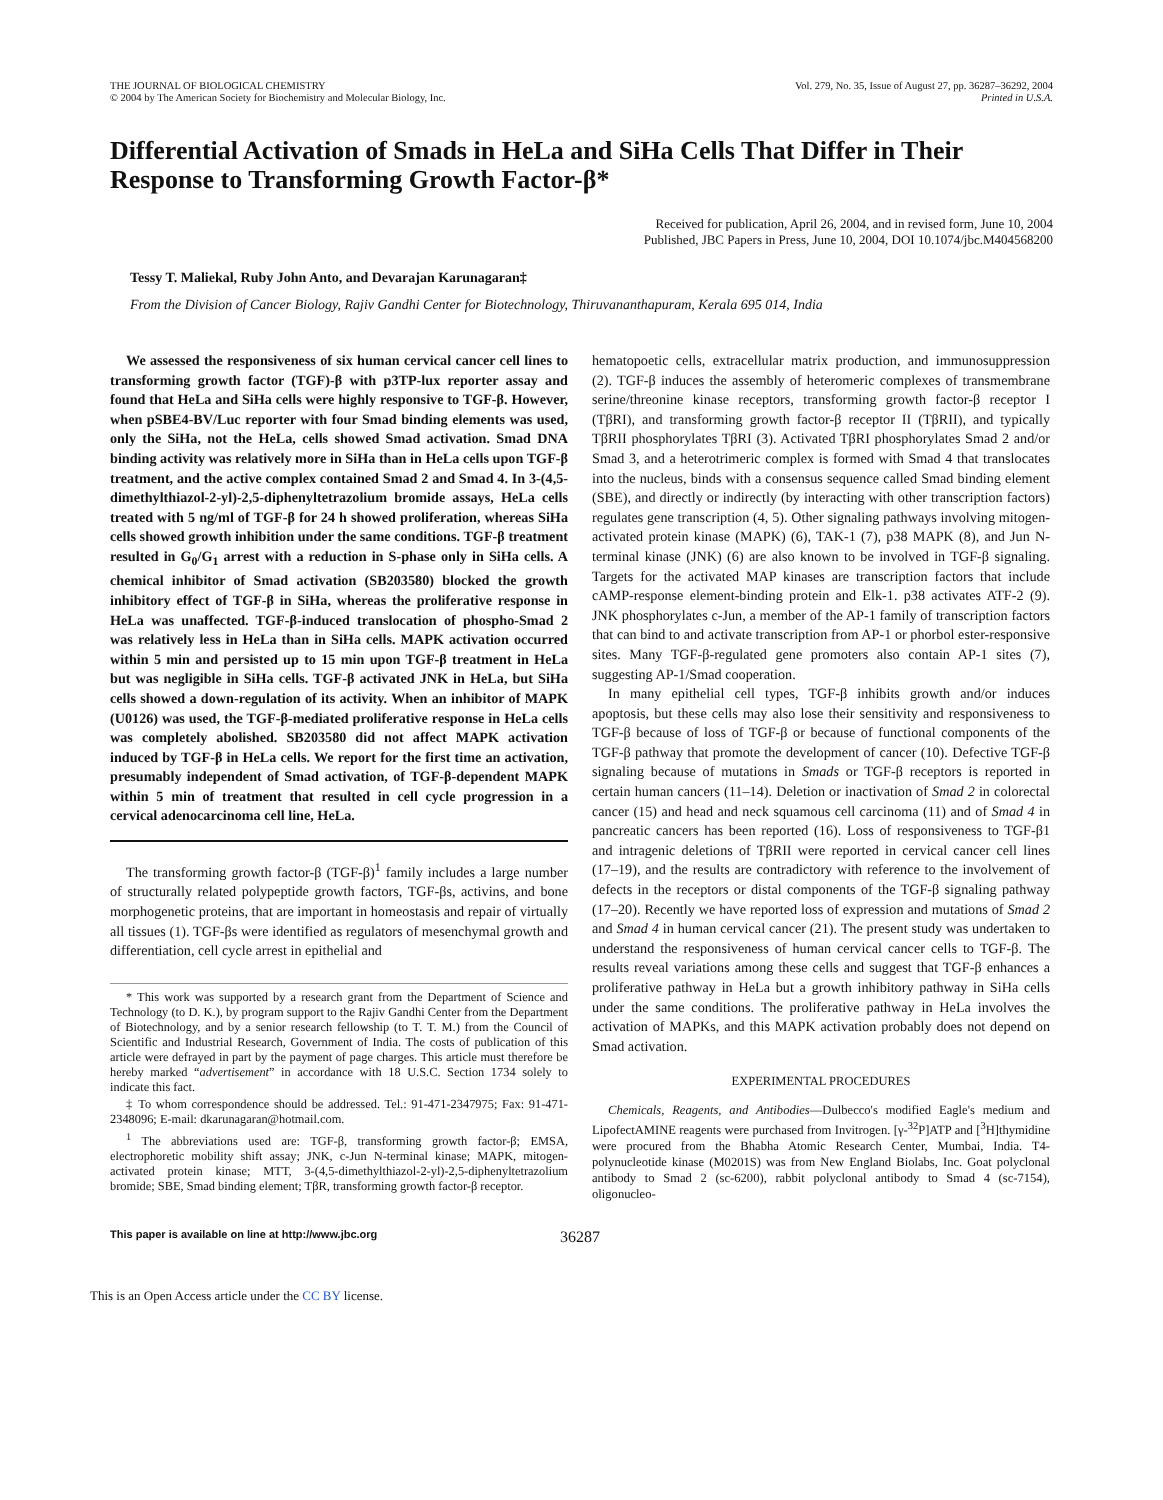THE JOURNAL OF BIOLOGICAL CHEMISTRY
© 2004 by The American Society for Biochemistry and Molecular Biology, Inc.
Vol. 279, No. 35, Issue of August 27, pp. 36287–36292, 2004
Printed in U.S.A.
Differential Activation of Smads in HeLa and SiHa Cells That Differ in Their Response to Transforming Growth Factor-β*
Received for publication, April 26, 2004, and in revised form, June 10, 2004
Published, JBC Papers in Press, June 10, 2004, DOI 10.1074/jbc.M404568200
Tessy T. Maliekal, Ruby John Anto, and Devarajan Karunagaran‡
From the Division of Cancer Biology, Rajiv Gandhi Center for Biotechnology, Thiruvananthapuram, Kerala 695 014, India
We assessed the responsiveness of six human cervical cancer cell lines to transforming growth factor (TGF)-β with p3TP-lux reporter assay and found that HeLa and SiHa cells were highly responsive to TGF-β. However, when pSBE4-BV/Luc reporter with four Smad binding elements was used, only the SiHa, not the HeLa, cells showed Smad activation. Smad DNA binding activity was relatively more in SiHa than in HeLa cells upon TGF-β treatment, and the active complex contained Smad 2 and Smad 4. In 3-(4,5-dimethylthiazol-2-yl)-2,5-diphenyltetrazolium bromide assays, HeLa cells treated with 5 ng/ml of TGF-β for 24 h showed proliferation, whereas SiHa cells showed growth inhibition under the same conditions. TGF-β treatment resulted in G<sub>0</sub>/G<sub>1</sub> arrest with a reduction in S-phase only in SiHa cells. A chemical inhibitor of Smad activation (SB203580) blocked the growth inhibitory effect of TGF-β in SiHa, whereas the proliferative response in HeLa was unaffected. TGF-β-induced translocation of phospho-Smad 2 was relatively less in HeLa than in SiHa cells. MAPK activation occurred within 5 min and persisted up to 15 min upon TGF-β treatment in HeLa but was negligible in SiHa cells. TGF-β activated JNK in HeLa, but SiHa cells showed a down-regulation of its activity. When an inhibitor of MAPK (U0126) was used, the TGF-β-mediated proliferative response in HeLa cells was completely abolished. SB203580 did not affect MAPK activation induced by TGF-β in HeLa cells. We report for the first time an activation, presumably independent of Smad activation, of TGF-β-dependent MAPK within 5 min of treatment that resulted in cell cycle progression in a cervical adenocarcinoma cell line, HeLa.
The transforming growth factor-β (TGF-β)<sup>1</sup> family includes a large number of structurally related polypeptide growth factors, TGF-βs, activins, and bone morphogenetic proteins, that are important in homeostasis and repair of virtually all tissues (1). TGF-βs were identified as regulators of mesenchymal growth and differentiation, cell cycle arrest in epithelial and
* This work was supported by a research grant from the Department of Science and Technology (to D. K.), by program support to the Rajiv Gandhi Center from the Department of Biotechnology, and by a senior research fellowship (to T. T. M.) from the Council of Scientific and Industrial Research, Government of India. The costs of publication of this article were defrayed in part by the payment of page charges. This article must therefore be hereby marked “advertisement” in accordance with 18 U.S.C. Section 1734 solely to indicate this fact.
‡ To whom correspondence should be addressed. Tel.: 91-471-2347975; Fax: 91-471-2348096; E-mail: dkarunagaran@hotmail.com.
<sup>1</sup> The abbreviations used are: TGF-β, transforming growth factor-β; EMSA, electrophoretic mobility shift assay; JNK, c-Jun N-terminal kinase; MAPK, mitogen-activated protein kinase; MTT, 3-(4,5-dimethylthiazol-2-yl)-2,5-diphenyltetrazolium bromide; SBE, Smad binding element; TβR, transforming growth factor-β receptor.
hematopoetic cells, extracellular matrix production, and immunosuppression (2). TGF-β induces the assembly of heteromeric complexes of transmembrane serine/threonine kinase receptors, transforming growth factor-β receptor I (TβRI), and transforming growth factor-β receptor II (TβRII), and typically TβRII phosphorylates TβRI (3). Activated TβRI phosphorylates Smad 2 and/or Smad 3, and a heterotrimeric complex is formed with Smad 4 that translocates into the nucleus, binds with a consensus sequence called Smad binding element (SBE), and directly or indirectly (by interacting with other transcription factors) regulates gene transcription (4, 5). Other signaling pathways involving mitogen-activated protein kinase (MAPK) (6), TAK-1 (7), p38 MAPK (8), and Jun N-terminal kinase (JNK) (6) are also known to be involved in TGF-β signaling. Targets for the activated MAP kinases are transcription factors that include cAMP-response element-binding protein and Elk-1. p38 activates ATF-2 (9). JNK phosphorylates c-Jun, a member of the AP-1 family of transcription factors that can bind to and activate transcription from AP-1 or phorbol ester-responsive sites. Many TGF-β-regulated gene promoters also contain AP-1 sites (7), suggesting AP-1/Smad cooperation.
In many epithelial cell types, TGF-β inhibits growth and/or induces apoptosis, but these cells may also lose their sensitivity and responsiveness to TGF-β because of loss of TGF-β or because of functional components of the TGF-β pathway that promote the development of cancer (10). Defective TGF-β signaling because of mutations in Smads or TGF-β receptors is reported in certain human cancers (11–14). Deletion or inactivation of Smad 2 in colorectal cancer (15) and head and neck squamous cell carcinoma (11) and of Smad 4 in pancreatic cancers has been reported (16). Loss of responsiveness to TGF-β1 and intragenic deletions of TβRII were reported in cervical cancer cell lines (17–19), and the results are contradictory with reference to the involvement of defects in the receptors or distal components of the TGF-β signaling pathway (17–20). Recently we have reported loss of expression and mutations of Smad 2 and Smad 4 in human cervical cancer (21). The present study was undertaken to understand the responsiveness of human cervical cancer cells to TGF-β. The results reveal variations among these cells and suggest that TGF-β enhances a proliferative pathway in HeLa but a growth inhibitory pathway in SiHa cells under the same conditions. The proliferative pathway in HeLa involves the activation of MAPKs, and this MAPK activation probably does not depend on Smad activation.
EXPERIMENTAL PROCEDURES
Chemicals, Reagents, and Antibodies—Dulbecco's modified Eagle's medium and LipofectAMINE reagents were purchased from Invitrogen. [γ-<sup>32</sup>P]ATP and [<sup>3</sup>H]thymidine were procured from the Bhabha Atomic Research Center, Mumbai, India. T4-polynucleotide kinase (M0201S) was from New England Biolabs, Inc. Goat polyclonal antibody to Smad 2 (sc-6200), rabbit polyclonal antibody to Smad 4 (sc-7154), oligonucleo-
This paper is available on line at http://www.jbc.org 36287
This is an Open Access article under the CC BY license.